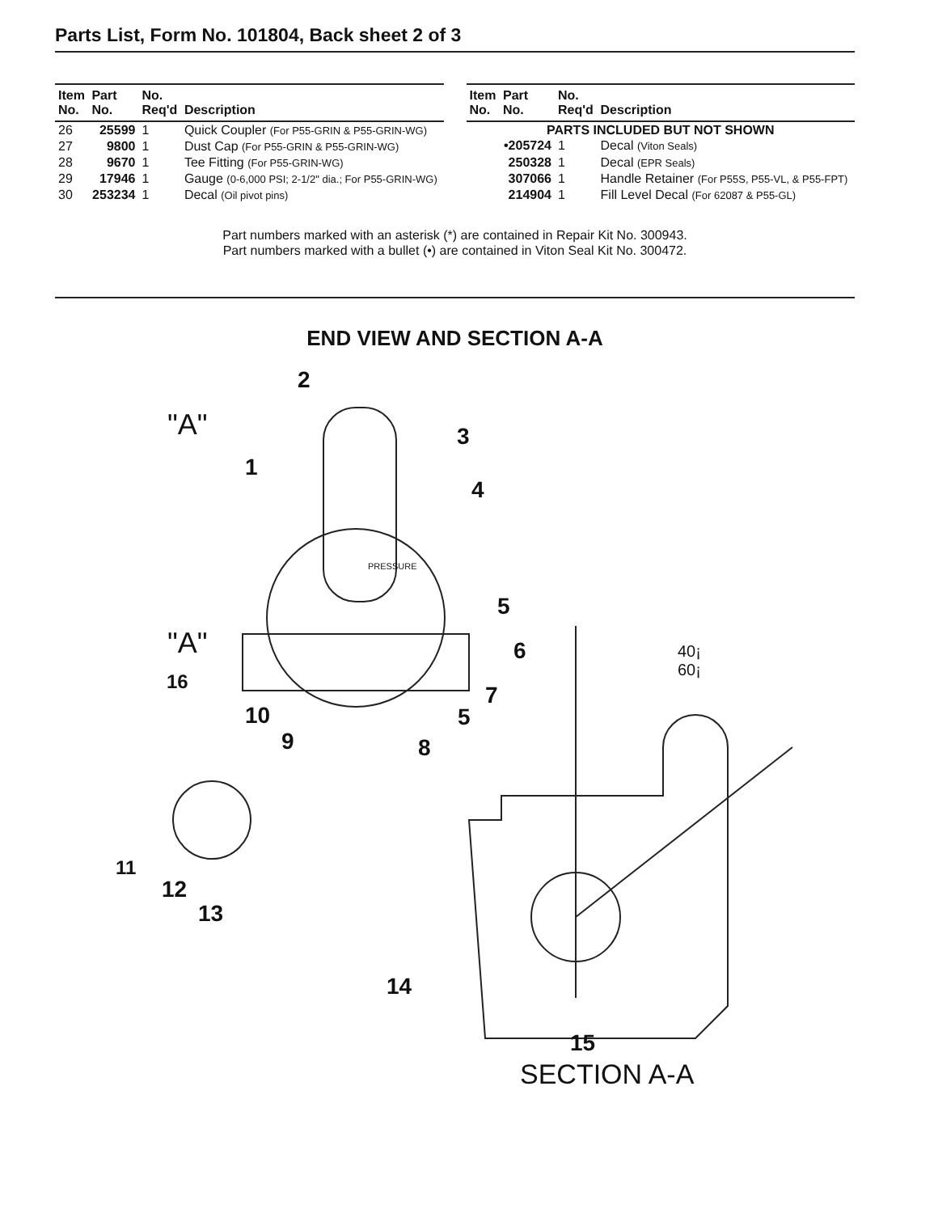Parts List, Form No. 101804, Back sheet 2 of 3
| Item No. | Part No. | No. Req'd | Description |
| --- | --- | --- | --- |
| 26 | 25599 | 1 | Quick Coupler (For P55-GRIN & P55-GRIN-WG) |
| 27 | 9800 | 1 | Dust Cap (For P55-GRIN & P55-GRIN-WG) |
| 28 | 9670 | 1 | Tee Fitting (For P55-GRIN-WG) |
| 29 | 17946 | 1 | Gauge (0-6,000 PSI; 2-1/2" dia.; For P55-GRIN-WG) |
| 30 | 253234 | 1 | Decal (Oil pivot pins) |
| Item No. | Part No. | No. Req'd | Description |
| --- | --- | --- | --- |
| PARTS INCLUDED BUT NOT SHOWN | | | |
| | •205724 | 1 | Decal (Viton Seals) |
| | 250328 | 1 | Decal (EPR Seals) |
| | 307066 | 1 | Handle Retainer (For P55S, P55-VL, & P55-FPT) |
| | 214904 | 1 | Fill Level Decal (For 62087 & P55-GL) |
Part numbers marked with an asterisk (*) are contained in Repair Kit No. 300943.
Part numbers marked with a bullet (•) are contained in Viton Seal Kit No. 300472.
END VIEW AND SECTION A-A
2
"A" 3
1
4
PRESSURE
5
"A" 6 40¡
60¡ 16
7
10 5
9 8
11
12
13
14
15
SECTION A-A